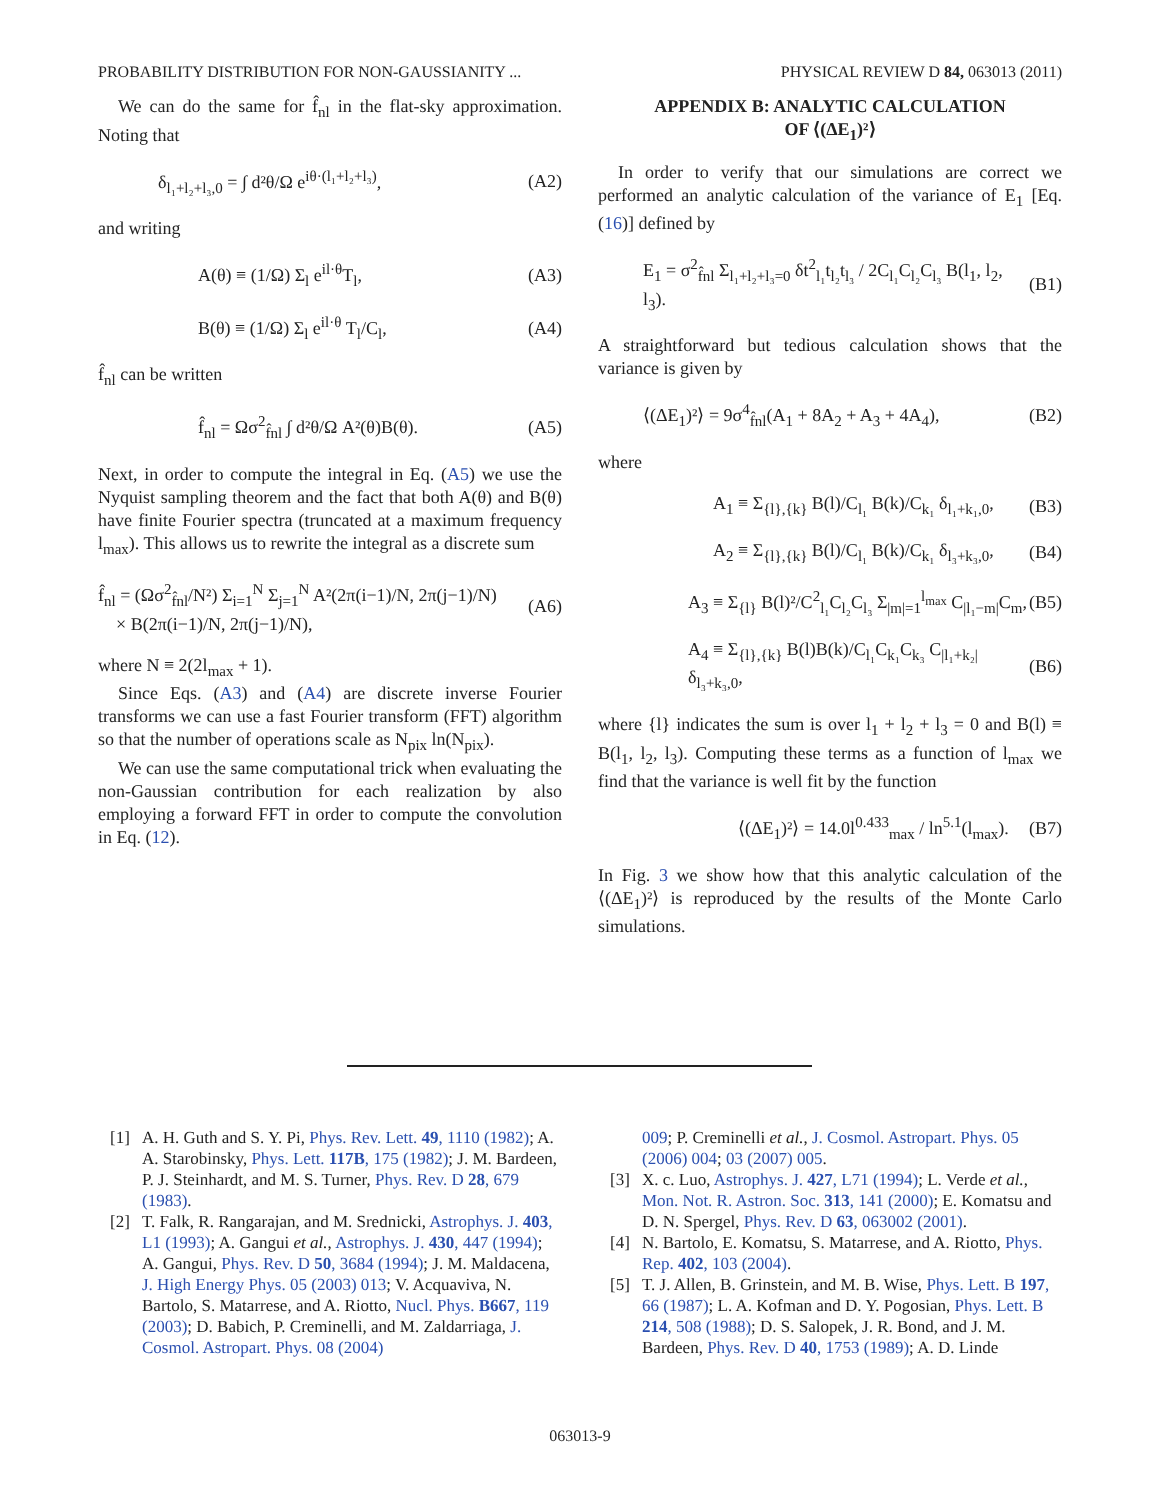PROBABILITY DISTRIBUTION FOR NON-GAUSSIANITY ... PHYSICAL REVIEW D 84, 063013 (2011)
We can do the same for f̂<sub>nl</sub> in the flat-sky approximation. Noting that
δ<sub>l₁+l₂+l₃,0</sub> = ∫ d²θ/Ω e<sup>iθ·(l₁+l₂+l₃)</sup>, (A2)
and writing
A(θ) ≡ (1/Ω) Σ<sub>l</sub> e<sup>il·θ</sup>T<sub>l</sub>, (A3)
B(θ) ≡ (1/Ω) Σ<sub>l</sub> e<sup>il·θ</sup> T<sub>l</sub>/C<sub>l</sub>, (A4)
f̂<sub>nl</sub> can be written
f̂<sub>nl</sub> = Ωσ<sup>2</sup><sub>f̂nl</sub> ∫ d²θ/Ω A²(θ)B(θ). (A5)
Next, in order to compute the integral in Eq. (A5) we use the Nyquist sampling theorem and the fact that both A(θ) and B(θ) have finite Fourier spectra (truncated at a maximum frequency l<sub>max</sub>). This allows us to rewrite the integral as a discrete sum
f̂<sub>nl</sub> = (Ωσ<sup>2</sup><sub>f̂nl</sub>/N²) Σ<sub>i=1</sub><sup>N</sup> Σ<sub>j=1</sub><sup>N</sup> A²(2π(i−1)/N, 2π(j−1)/N)
× B(2π(i−1)/N, 2π(j−1)/N), (A6)
where N ≡ 2(2l<sub>max</sub> + 1).
Since Eqs. (A3) and (A4) are discrete inverse Fourier transforms we can use a fast Fourier transform (FFT) algorithm so that the number of operations scale as N<sub>pix</sub> ln(N<sub>pix</sub>).
We can use the same computational trick when evaluating the non-Gaussian contribution for each realization by also employing a forward FFT in order to compute the convolution in Eq. (12).
APPENDIX B: ANALYTIC CALCULATION
OF ⟨(ΔE<sub>1</sub>)²⟩
In order to verify that our simulations are correct we performed an analytic calculation of the variance of E<sub>1</sub> [Eq. (16)] defined by
E<sub>1</sub> = σ<sup>2</sup><sub>f̂nl</sub> Σ<sub>l₁+l₂+l₃=0</sub> δt<sup>2</sup><sub>l₁</sub>t<sub>l₂</sub>t<sub>l₃</sub> / 2C<sub>l₁</sub>C<sub>l₂</sub>C<sub>l₃</sub> B(l<sub>1</sub>, l<sub>2</sub>, l<sub>3</sub>). (B1)
A straightforward but tedious calculation shows that the variance is given by
⟨(ΔE<sub>1</sub>)²⟩ = 9σ<sup>4</sup><sub>f̂nl</sub>(A<sub>1</sub> + 8A<sub>2</sub> + A<sub>3</sub> + 4A<sub>4</sub>), (B2)
where
A<sub>1</sub> ≡ Σ<sub>{l},{k}</sub> B(l)/C<sub>l₁</sub> B(k)/C<sub>k₁</sub> δ<sub>l₁+k₁,0</sub>, (B3)
A<sub>2</sub> ≡ Σ<sub>{l},{k}</sub> B(l)/C<sub>l₁</sub> B(k)/C<sub>k₁</sub> δ<sub>l₃+k₃,0</sub>, (B4)
A<sub>3</sub> ≡ Σ<sub>{l}</sub> B(l)²/C<sup>2</sup><sub>l₁</sub>C<sub>l₂</sub>C<sub>l₃</sub> Σ<sub>|m|=1</sub><sup>l<sub>max</sub></sup> C<sub>|l₁−m|</sub>C<sub>m</sub>, (B5)
A<sub>4</sub> ≡ Σ<sub>{l},{k}</sub> B(l)B(k)/C<sub>l₁</sub>C<sub>k₁</sub>C<sub>k₃</sub> C<sub>|l₁+k₂|</sub>δ<sub>l₃+k₃,0</sub>, (B6)
where {l} indicates the sum is over l<sub>1</sub> + l<sub>2</sub> + l<sub>3</sub> = 0 and B(l) ≡ B(l<sub>1</sub>, l<sub>2</sub>, l<sub>3</sub>). Computing these terms as a function of l<sub>max</sub> we find that the variance is well fit by the function
⟨(ΔE<sub>1</sub>)²⟩ = 14.0l<sup>0.433</sup><sub>max</sub> / ln<sup>5.1</sup>(l<sub>max</sub>). (B7)
In Fig. 3 we show how that this analytic calculation of the ⟨(ΔE<sub>1</sub>)²⟩ is reproduced by the results of the Monte Carlo simulations.
[1] A. H. Guth and S. Y. Pi, Phys. Rev. Lett. 49, 1110 (1982); A. A. Starobinsky, Phys. Lett. 117B, 175 (1982); J. M. Bardeen, P. J. Steinhardt, and M. S. Turner, Phys. Rev. D 28, 679 (1983).
[2] T. Falk, R. Rangarajan, and M. Srednicki, Astrophys. J. 403, L1 (1993); A. Gangui et al., Astrophys. J. 430, 447 (1994); A. Gangui, Phys. Rev. D 50, 3684 (1994); J. M. Maldacena, J. High Energy Phys. 05 (2003) 013; V. Acquaviva, N. Bartolo, S. Matarrese, and A. Riotto, Nucl. Phys. B667, 119 (2003); D. Babich, P. Creminelli, and M. Zaldarriaga, J. Cosmol. Astropart. Phys. 08 (2004)
009; P. Creminelli et al., J. Cosmol. Astropart. Phys. 05 (2006) 004; 03 (2007) 005.
[3] X. c. Luo, Astrophys. J. 427, L71 (1994); L. Verde et al., Mon. Not. R. Astron. Soc. 313, 141 (2000); E. Komatsu and D. N. Spergel, Phys. Rev. D 63, 063002 (2001).
[4] N. Bartolo, E. Komatsu, S. Matarrese, and A. Riotto, Phys. Rep. 402, 103 (2004).
[5] T. J. Allen, B. Grinstein, and M. B. Wise, Phys. Lett. B 197, 66 (1987); L. A. Kofman and D. Y. Pogosian, Phys. Lett. B 214, 508 (1988); D. S. Salopek, J. R. Bond, and J. M. Bardeen, Phys. Rev. D 40, 1753 (1989); A. D. Linde
063013-9